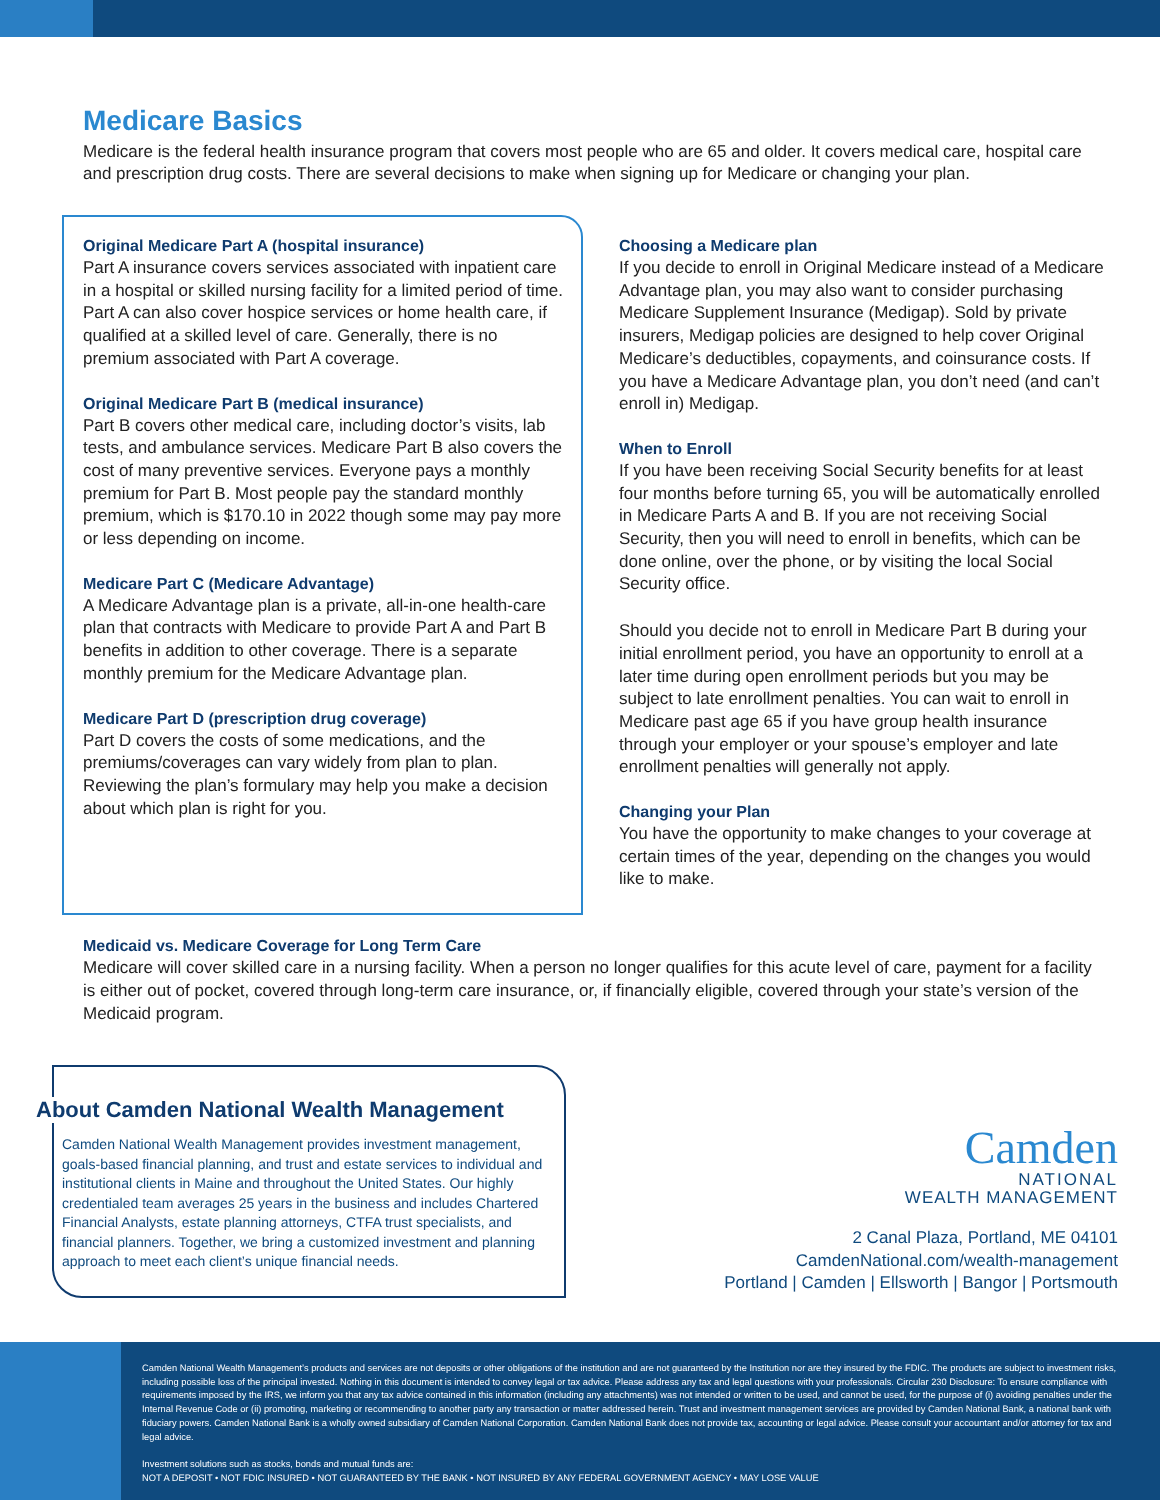Medicare Basics
Medicare is the federal health insurance program that covers most people who are 65 and older. It covers medical care, hospital care and prescription drug costs. There are several decisions to make when signing up for Medicare or changing your plan.
Original Medicare Part A (hospital insurance)
Part A insurance covers services associated with inpatient care in a hospital or skilled nursing facility for a limited period of time. Part A can also cover hospice services or home health care, if qualified at a skilled level of care. Generally, there is no premium associated with Part A coverage.
Original Medicare Part B (medical insurance)
Part B covers other medical care, including doctor’s visits, lab tests, and ambulance services. Medicare Part B also covers the cost of many preventive services. Everyone pays a monthly premium for Part B. Most people pay the standard monthly premium, which is $170.10 in 2022 though some may pay more or less depending on income.
Medicare Part C (Medicare Advantage)
A Medicare Advantage plan is a private, all-in-one health-care plan that contracts with Medicare to provide Part A and Part B benefits in addition to other coverage. There is a separate monthly premium for the Medicare Advantage plan.
Medicare Part D (prescription drug coverage)
Part D covers the costs of some medications, and the premiums/coverages can vary widely from plan to plan. Reviewing the plan’s formulary may help you make a decision about which plan is right for you.
Choosing a Medicare plan
If you decide to enroll in Original Medicare instead of a Medicare Advantage plan, you may also want to consider purchasing Medicare Supplement Insurance (Medigap). Sold by private insurers, Medigap policies are designed to help cover Original Medicare’s deductibles, copayments, and coinsurance costs. If you have a Medicare Advantage plan, you don’t need (and can’t enroll in) Medigap.
When to Enroll
If you have been receiving Social Security benefits for at least four months before turning 65, you will be automatically enrolled in Medicare Parts A and B. If you are not receiving Social Security, then you will need to enroll in benefits, which can be done online, over the phone, or by visiting the local Social Security office.
Should you decide not to enroll in Medicare Part B during your initial enrollment period, you have an opportunity to enroll at a later time during open enrollment periods but you may be subject to late enrollment penalties. You can wait to enroll in Medicare past age 65 if you have group health insurance through your employer or your spouse’s employer and late enrollment penalties will generally not apply.
Changing your Plan
You have the opportunity to make changes to your coverage at certain times of the year, depending on the changes you would like to make.
Medicaid vs. Medicare Coverage for Long Term Care
Medicare will cover skilled care in a nursing facility. When a person no longer qualifies for this acute level of care, payment for a facility is either out of pocket, covered through long-term care insurance, or, if financially eligible, covered through your state’s version of the Medicaid program.
About Camden National Wealth Management
Camden National Wealth Management provides investment management, goals-based financial planning, and trust and estate services to individual and institutional clients in Maine and throughout the United States. Our highly credentialed team averages 25 years in the business and includes Chartered Financial Analysts, estate planning attorneys, CTFA trust specialists, and financial planners. Together, we bring a customized investment and planning approach to meet each client’s unique financial needs.
Camden
NATIONAL
WEALTH MANAGEMENT
2 Canal Plaza, Portland, ME 04101
CamdenNational.com/wealth-management
Portland | Camden | Ellsworth | Bangor | Portsmouth
Camden National Wealth Management’s products and services are not deposits or other obligations of the institution and are not guaranteed by the Institution nor are they insured by the FDIC. The products are subject to investment risks, including possible loss of the principal invested. Nothing in this document is intended to convey legal or tax advice. Please address any tax and legal questions with your professionals. Circular 230 Disclosure: To ensure compliance with requirements imposed by the IRS, we inform you that any tax advice contained in this information (including any attachments) was not intended or written to be used, and cannot be used, for the purpose of (i) avoiding penalties under the Internal Revenue Code or (ii) promoting, marketing or recommending to another party any transaction or matter addressed herein. Trust and investment management services are provided by Camden National Bank, a national bank with fiduciary powers. Camden National Bank is a wholly owned subsidiary of Camden National Corporation. Camden National Bank does not provide tax, accounting or legal advice. Please consult your accountant and/or attorney for tax and legal advice.
Investment solutions such as stocks, bonds and mutual funds are:
NOT A DEPOSIT • NOT FDIC INSURED • NOT GUARANTEED BY THE BANK • NOT INSURED BY ANY FEDERAL GOVERNMENT AGENCY • MAY LOSE VALUE